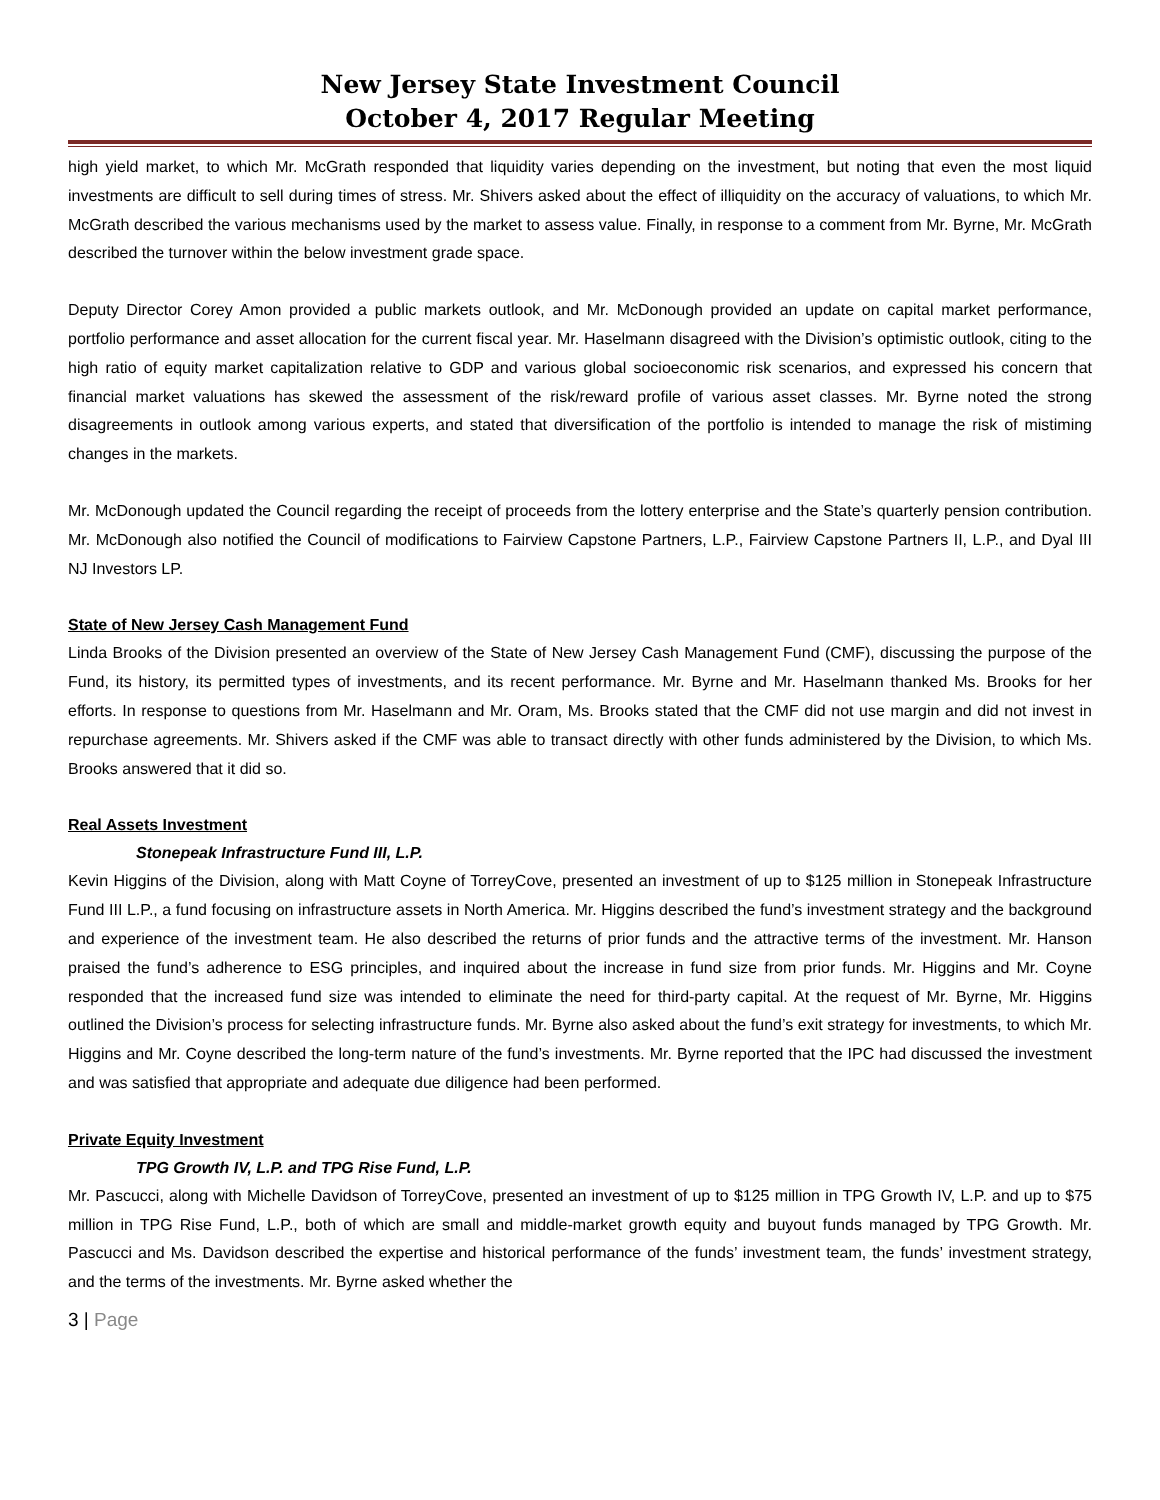New Jersey State Investment Council
October 4, 2017 Regular Meeting
high yield market, to which Mr. McGrath responded that liquidity varies depending on the investment, but noting that even the most liquid investments are difficult to sell during times of stress. Mr. Shivers asked about the effect of illiquidity on the accuracy of valuations, to which Mr. McGrath described the various mechanisms used by the market to assess value. Finally, in response to a comment from Mr. Byrne, Mr. McGrath described the turnover within the below investment grade space.
Deputy Director Corey Amon provided a public markets outlook, and Mr. McDonough provided an update on capital market performance, portfolio performance and asset allocation for the current fiscal year. Mr. Haselmann disagreed with the Division’s optimistic outlook, citing to the high ratio of equity market capitalization relative to GDP and various global socioeconomic risk scenarios, and expressed his concern that financial market valuations has skewed the assessment of the risk/reward profile of various asset classes. Mr. Byrne noted the strong disagreements in outlook among various experts, and stated that diversification of the portfolio is intended to manage the risk of mistiming changes in the markets.
Mr. McDonough updated the Council regarding the receipt of proceeds from the lottery enterprise and the State’s quarterly pension contribution. Mr. McDonough also notified the Council of modifications to Fairview Capstone Partners, L.P., Fairview Capstone Partners II, L.P., and Dyal III NJ Investors LP.
State of New Jersey Cash Management Fund
Linda Brooks of the Division presented an overview of the State of New Jersey Cash Management Fund (CMF), discussing the purpose of the Fund, its history, its permitted types of investments, and its recent performance. Mr. Byrne and Mr. Haselmann thanked Ms. Brooks for her efforts. In response to questions from Mr. Haselmann and Mr. Oram, Ms. Brooks stated that the CMF did not use margin and did not invest in repurchase agreements. Mr. Shivers asked if the CMF was able to transact directly with other funds administered by the Division, to which Ms. Brooks answered that it did so.
Real Assets Investment
Stonepeak Infrastructure Fund III, L.P.
Kevin Higgins of the Division, along with Matt Coyne of TorreyCove, presented an investment of up to $125 million in Stonepeak Infrastructure Fund III L.P., a fund focusing on infrastructure assets in North America. Mr. Higgins described the fund’s investment strategy and the background and experience of the investment team. He also described the returns of prior funds and the attractive terms of the investment. Mr. Hanson praised the fund’s adherence to ESG principles, and inquired about the increase in fund size from prior funds. Mr. Higgins and Mr. Coyne responded that the increased fund size was intended to eliminate the need for third-party capital. At the request of Mr. Byrne, Mr. Higgins outlined the Division’s process for selecting infrastructure funds. Mr. Byrne also asked about the fund’s exit strategy for investments, to which Mr. Higgins and Mr. Coyne described the long-term nature of the fund’s investments. Mr. Byrne reported that the IPC had discussed the investment and was satisfied that appropriate and adequate due diligence had been performed.
Private Equity Investment
TPG Growth IV, L.P. and TPG Rise Fund, L.P.
Mr. Pascucci, along with Michelle Davidson of TorreyCove, presented an investment of up to $125 million in TPG Growth IV, L.P. and up to $75 million in TPG Rise Fund, L.P., both of which are small and middle-market growth equity and buyout funds managed by TPG Growth. Mr. Pascucci and Ms. Davidson described the expertise and historical performance of the funds’ investment team, the funds’ investment strategy, and the terms of the investments. Mr. Byrne asked whether the
3 | Page